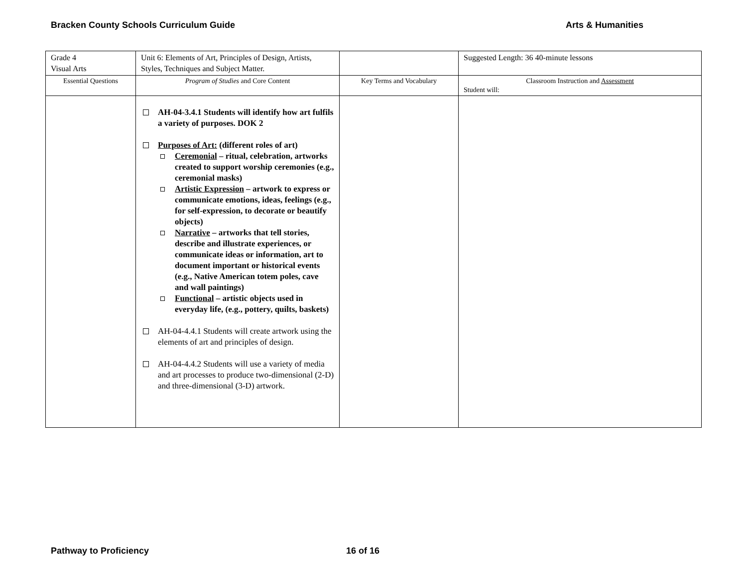Bracken County Schools Curriculum Guide Arts & Humanities
| Grade 4 Visual Arts | Unit 6: Elements of Art, Principles of Design, Artists, Styles, Techniques and Subject Matter. | | Suggested Length: 36 40-minute lessons |
| Essential Questions | Program of Studies and Core Content | Key Terms and Vocabulary | Classroom Instruction and Assessment Student will: |
| | AH-04-3.4.1 Students will identify how art fulfils a variety of purposes. DOK 2 Purposes of Art: (different roles of art) Ceremonial – ritual, celebration, artworks created to support worship ceremonies (e.g., ceremonial masks) Artistic Expression – artwork to express or communicate emotions, ideas, feelings (e.g., for self-expression, to decorate or beautify objects) Narrative – artworks that tell stories, describe and illustrate experiences, or communicate ideas or information, art to document important or historical events (e.g., Native American totem poles, cave and wall paintings) Functional – artistic objects used in everyday life, (e.g., pottery, quilts, baskets) AH-04-4.4.1 Students will create artwork using the elements of art and principles of design. AH-04-4.4.2 Students will use a variety of media and art processes to produce two-dimensional (2-D) and three-dimensional (3-D) artwork. | | |
Pathway to Proficiency 16 of 16